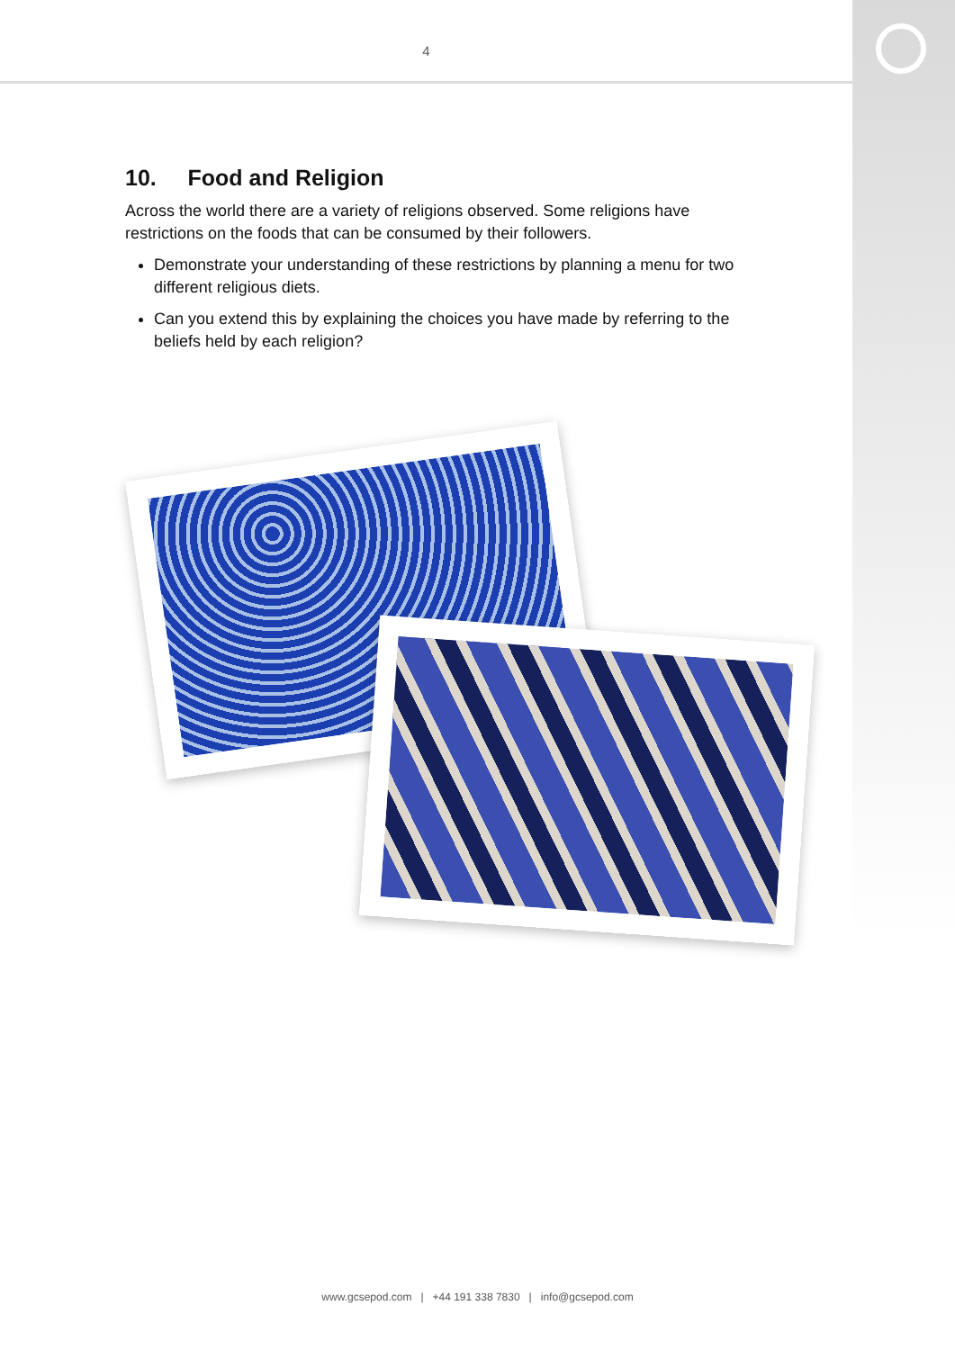4
10. Food and Religion
Across the world there are a variety of religions observed. Some religions have restrictions on the foods that can be consumed by their followers.
Demonstrate your understanding of these restrictions by planning a menu for two different religious diets.
Can you extend this by explaining the choices you have made by referring to the beliefs held by each religion?
www.gcsepod.com | +44 191 338 7830 | info@gcsepod.com